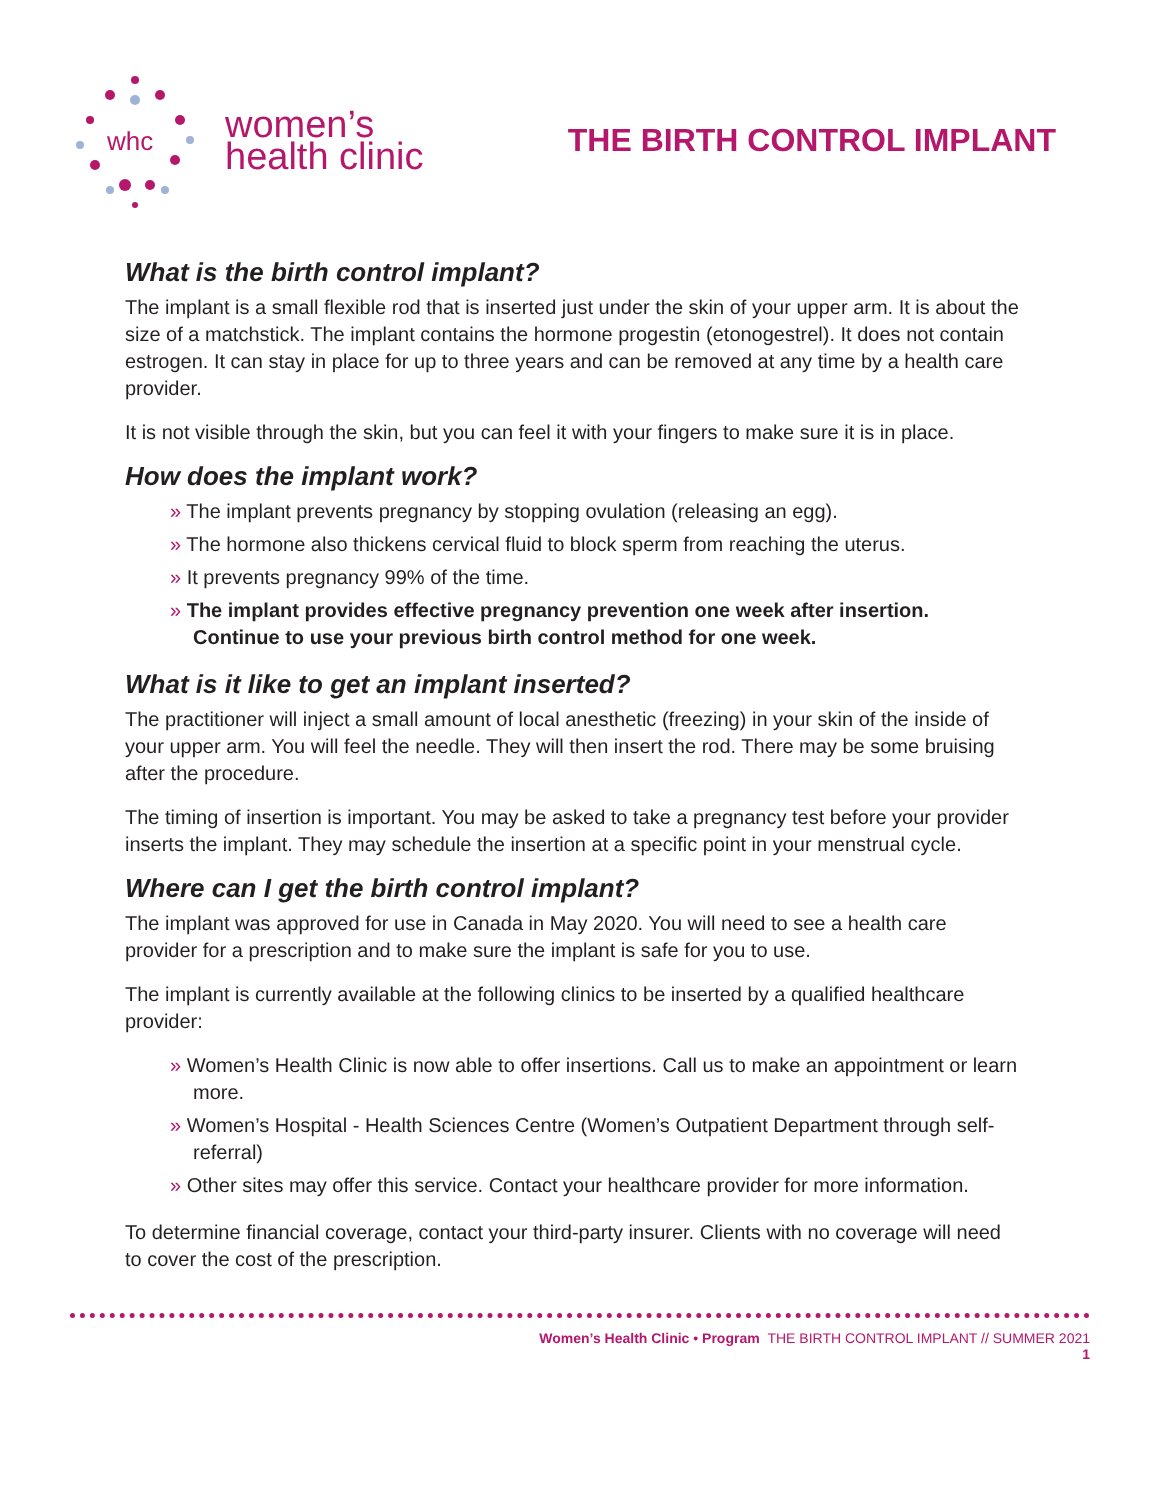whc
women’s
health clinic
THE BIRTH CONTROL IMPLANT
What is the birth control implant?
The implant is a small flexible rod that is inserted just under the skin of your upper arm. It is about the size of a matchstick. The implant contains the hormone progestin (etonogestrel). It does not contain estrogen. It can stay in place for up to three years and can be removed at any time by a health care provider.
It is not visible through the skin, but you can feel it with your fingers to make sure it is in place.
How does the implant work?
» The implant prevents pregnancy by stopping ovulation (releasing an egg).
» The hormone also thickens cervical fluid to block sperm from reaching the uterus.
» It prevents pregnancy 99% of the time.
» The implant provides effective pregnancy prevention one week after insertion. Continue to use your previous birth control method for one week.
What is it like to get an implant inserted?
The practitioner will inject a small amount of local anesthetic (freezing) in your skin of the inside of your upper arm. You will feel the needle. They will then insert the rod. There may be some bruising after the procedure.
The timing of insertion is important. You may be asked to take a pregnancy test before your provider inserts the implant. They may schedule the insertion at a specific point in your menstrual cycle.
Where can I get the birth control implant?
The implant was approved for use in Canada in May 2020. You will need to see a health care provider for a prescription and to make sure the implant is safe for you to use.
The implant is currently available at the following clinics to be inserted by a qualified healthcare provider:
» Women’s Health Clinic is now able to offer insertions. Call us to make an appointment or learn more.
» Women’s Hospital - Health Sciences Centre (Women’s Outpatient Department through self-referral)
» Other sites may offer this service. Contact your healthcare provider for more information.
To determine financial coverage, contact your third-party insurer. Clients with no coverage will need to cover the cost of the prescription.
Women’s Health Clinic • Program THE BIRTH CONTROL IMPLANT // SUMMER 2021
1